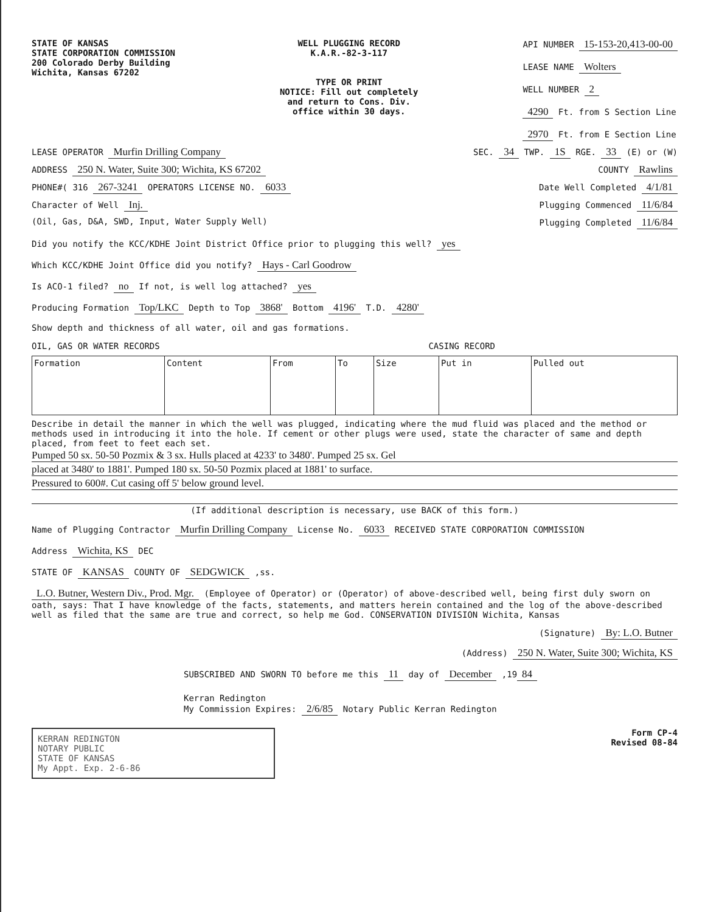STATE OF KANSAS
STATE CORPORATION COMMISSION
200 Colorado Derby Building
Wichita, Kansas 67202
WELL PLUGGING RECORD
K.A.R.-82-3-117
TYPE OR PRINT
NOTICE: Fill out completely
and return to Cons. Div.
office within 30 days.
API NUMBER 15-153-20,413-00-00
LEASE NAME Wolters
WELL NUMBER 2
4290 Ft. from S Section Line
2970 Ft. from E Section Line
LEASE OPERATOR Murfin Drilling Company
SEC. 34 TWP. 1S RGE. 33 (E) or (W)
ADDRESS 250 N. Water, Suite 300; Wichita, KS 67202
COUNTY Rawlins
PHONE#( 316 267-3241 OPERATORS LICENSE NO. 6033
Date Well Completed 4/1/81
Character of Well Inj.
Plugging Commenced 11/6/84
(Oil, Gas, D&A, SWD, Input, Water Supply Well)
Plugging Completed 11/6/84
Did you notify the KCC/KDHE Joint District Office prior to plugging this well? yes
Which KCC/KDHE Joint Office did you notify? Hays - Carl Goodrow
Is ACO-1 filed? no If not, is well log attached? yes
Producing Formation Top/LKC Depth to Top 3868' Bottom 4196' T.D. 4280'
Show depth and thickness of all water, oil and gas formations.
OIL, GAS OR WATER RECORDS CASING RECORD
| Formation | Content | From | To | Size | Put in | Pulled out |
| --- | --- | --- | --- | --- | --- | --- |
Describe in detail the manner in which the well was plugged, indicating where the mud fluid was placed and the method or methods used in introducing it into the hole. If cement or other plugs were used, state the character of same and depth placed, from feet to feet each set.
Pumped 50 sx. 50-50 Pozmix & 3 sx. Hulls placed at 4233' to 3480'. Pumped 25 sx. Gel
placed at 3480' to 1881'. Pumped 180 sx. 50-50 Pozmix placed at 1881' to surface.
Pressured to 600#. Cut casing off 5' below ground level.
(If additional description is necessary, use BACK of this form.)
Name of Plugging Contractor Murfin Drilling Company License No. 6033 RECEIVED STATE CORPORATION COMMISSION
Address Wichita, KS DEC
STATE OF KANSAS COUNTY OF SEDGWICK ,ss.
L.O. Butner, Western Div., Prod. Mgr. (Employee of Operator) or (Operator) of above-described well, being first duly sworn on oath, says: That I have knowledge of the facts, statements, and matters herein contained and the log of the above-described well as filed that the same are true and correct, so help me God. CONSERVATION DIVISION Wichita, Kansas
(Signature) By: L.O. Butner
(Address) 250 N. Water, Suite 300; Wichita, KS
SUBSCRIBED AND SWORN TO before me this 11 day of December ,19 84
Kerran Redington
My Commission Expires: 2/6/85 Notary Public Kerran Redington
KERRAN REDINGTON
NOTARY PUBLIC
STATE OF KANSAS
My Appt. Exp. 2-6-86
Form CP-4
Revised 08-84